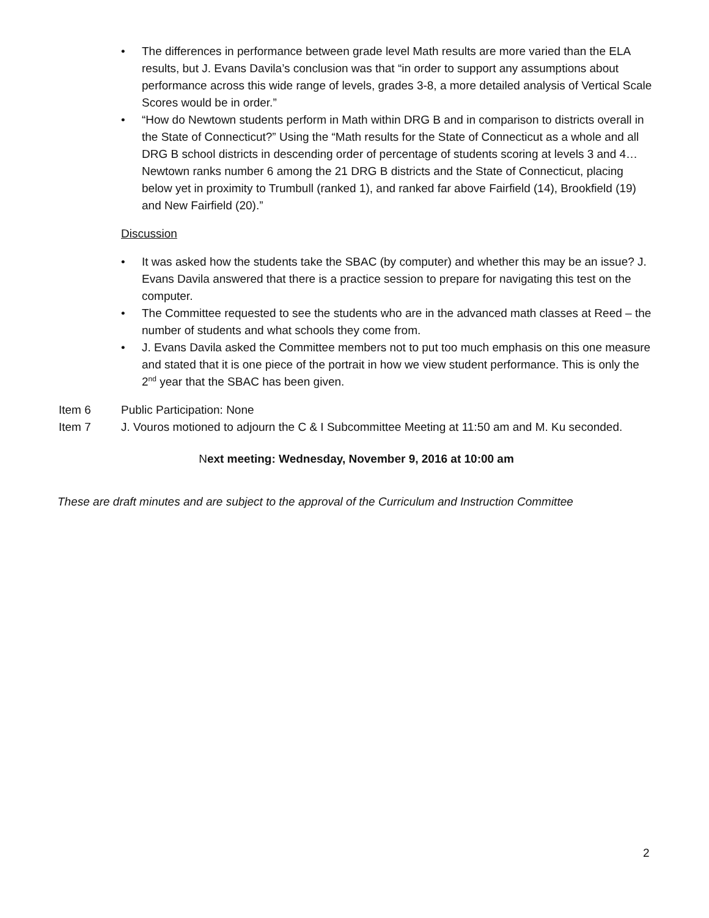• The differences in performance between grade level Math results are more varied than the ELA results, but J. Evans Davila’s conclusion was that “in order to support any assumptions about performance across this wide range of levels, grades 3-8, a more detailed analysis of Vertical Scale Scores would be in order.”
• “How do Newtown students perform in Math within DRG B and in comparison to districts overall in the State of Connecticut?” Using the “Math results for the State of Connecticut as a whole and all DRG B school districts in descending order of percentage of students scoring at levels 3 and 4…Newtown ranks number 6 among the 21 DRG B districts and the State of Connecticut, placing below yet in proximity to Trumbull (ranked 1), and ranked far above Fairfield (14), Brookfield (19) and New Fairfield (20).”
Discussion
• It was asked how the students take the SBAC (by computer) and whether this may be an issue? J. Evans Davila answered that there is a practice session to prepare for navigating this test on the computer.
• The Committee requested to see the students who are in the advanced math classes at Reed – the number of students and what schools they come from.
• J. Evans Davila asked the Committee members not to put too much emphasis on this one measure and stated that it is one piece of the portrait in how we view student performance. This is only the 2<sup>nd</sup> year that the SBAC has been given.
Item 6 Public Participation: None
Item 7 J. Vouros motioned to adjourn the C & I Subcommittee Meeting at 11:50 am and M. Ku seconded.
Next meeting: Wednesday, November 9, 2016 at 10:00 am
These are draft minutes and are subject to the approval of the Curriculum and Instruction Committee
2